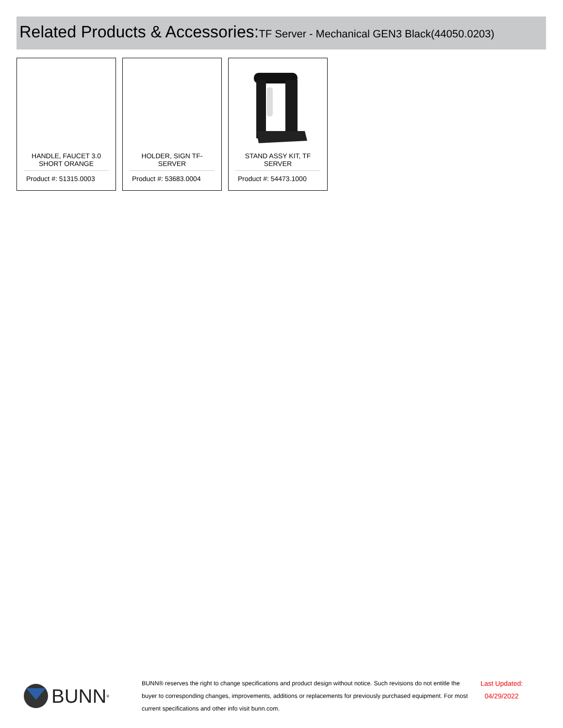Related Products & Accessories:TF Server - Mechanical GEN3 Black(44050.0203)
HANDLE, FAUCET 3.0 SHORT ORANGE
Product #: 51315.0003
HOLDER, SIGN TF-SERVER
Product #: 53683.0004
STAND ASSY KIT, TF SERVER
Product #: 54473.1000
BUNN<sup>®</sup>
BUNN® reserves the right to change specifications and product design without notice. Such revisions do not entitle the buyer to corresponding changes, improvements, additions or replacements for previously purchased equipment. For most current specifications and other info visit bunn.com.
Last Updated:
04/29/2022